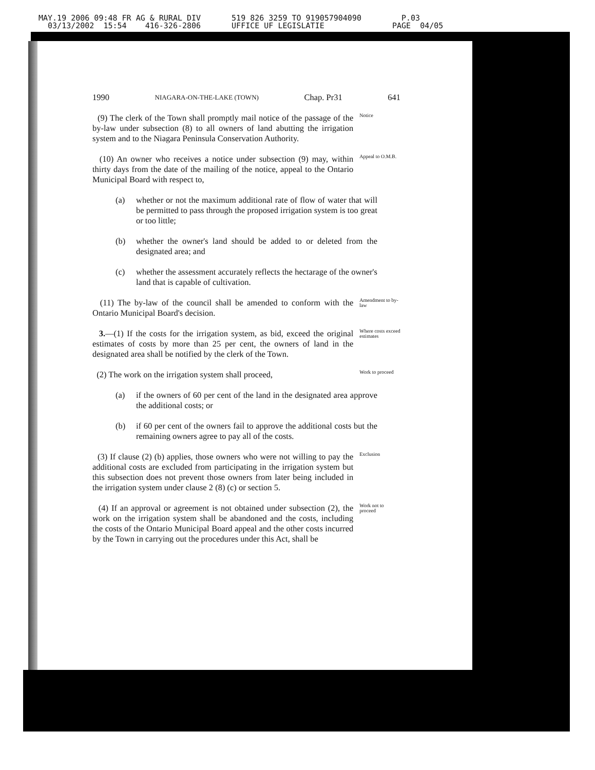MAY.19 2006 09:48 FR AG & RURAL DIV 03/13/2002 15:54 416-326-2806
519 826 3259 TO 919057904090 UFFICE UF LEGISLATIE
P.03 PAGE 04/05
1990 NIAGARA-ON-THE-LAKE (TOWN) Chap. Pr31 641
(9) The clerk of the Town shall promptly mail notice of the passage of the by-law under subsection (8) to all owners of land abutting the irrigation system and to the Niagara Peninsula Conservation Authority.
Notice
(10) An owner who receives a notice under subsection (9) may, within thirty days from the date of the mailing of the notice, appeal to the Ontario Municipal Board with respect to,
Appeal to O.M.B.
(a) whether or not the maximum additional rate of flow of water that will be permitted to pass through the proposed irrigation system is too great or too little;
(b) whether the owner's land should be added to or deleted from the designated area; and
(c) whether the assessment accurately reflects the hectarage of the owner's land that is capable of cultivation.
(11) The by-law of the council shall be amended to conform with the Ontario Municipal Board's decision.
Amendment to by-law
3.—(1) If the costs for the irrigation system, as bid, exceed the original estimates of costs by more than 25 per cent, the owners of land in the designated area shall be notified by the clerk of the Town.
Where costs exceed estimates
(2) The work on the irrigation system shall proceed,
Work to proceed
(a) if the owners of 60 per cent of the land in the designated area approve the additional costs; or
(b) if 60 per cent of the owners fail to approve the additional costs but the remaining owners agree to pay all of the costs.
(3) If clause (2) (b) applies, those owners who were not willing to pay the additional costs are excluded from participating in the irrigation system but this subsection does not prevent those owners from later being included in the irrigation system under clause 2 (8) (c) or section 5.
Exclusion
(4) If an approval or agreement is not obtained under subsection (2), the work on the irrigation system shall be abandoned and the costs, including the costs of the Ontario Municipal Board appeal and the other costs incurred by the Town in carrying out the procedures under this Act, shall be
Work not to proceed